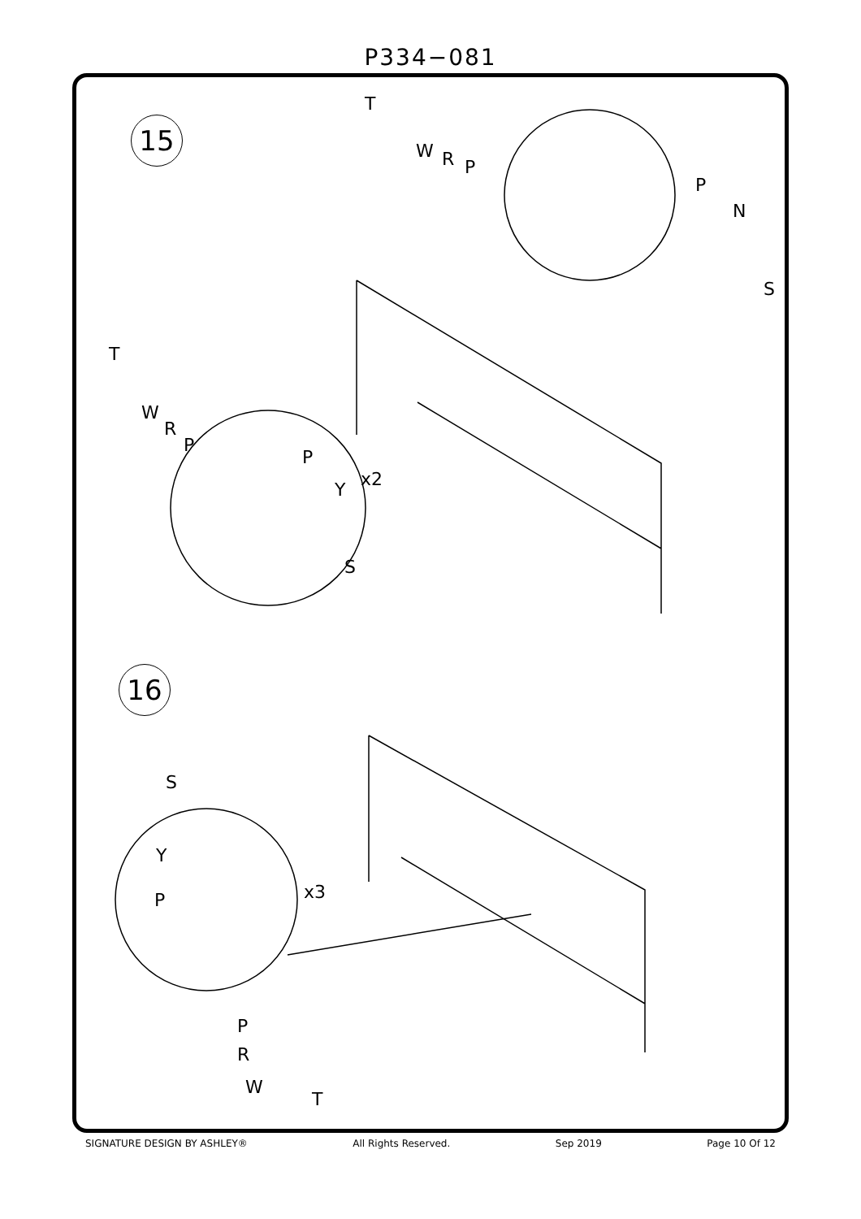P334−081
15
16
T
W R P
P
N
S
T
W
R
P
P
Y x2
S
S
Y
P x3
P
R
W
T
SIGNATURE DESIGN BY ASHLEY® All Rights Reserved. Sep 2019 Page 10 Of 12